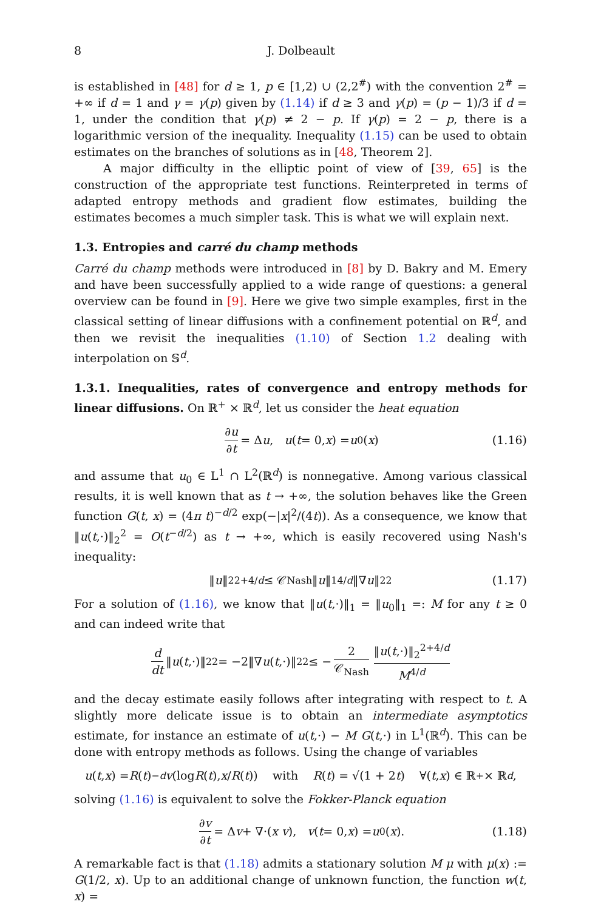8 J. Dolbeault
is established in [48] for d ≥ 1, p ∈ [1,2) ∪ (2,2<sup>#</sup>) with the convention 2<sup>#</sup> = +∞ if d = 1 and γ = γ(p) given by (1.14) if d ≥ 3 and γ(p) = (p − 1)/3 if d = 1, under the condition that γ(p) ≠ 2 − p. If γ(p) = 2 − p, there is a logarithmic version of the inequality. Inequality (1.15) can be used to obtain estimates on the branches of solutions as in [48, Theorem 2].
A major difficulty in the elliptic point of view of [39, 65] is the construction of the appropriate test functions. Reinterpreted in terms of adapted entropy methods and gradient flow estimates, building the estimates becomes a much simpler task. This is what we will explain next.
1.3. Entropies and carré du champ methods
Carré du champ methods were introduced in [8] by D. Bakry and M. Emery and have been successfully applied to a wide range of questions: a general overview can be found in [9]. Here we give two simple examples, first in the classical setting of linear diffusions with a confinement potential on ℝ<sup>d</sup>, and then we revisit the inequalities (1.10) of Section 1.2 dealing with interpolation on 𝕊<sup>d</sup>.
1.3.1. Inequalities, rates of convergence and entropy methods for linear diffusions. On ℝ<sup>+</sup> × ℝ<sup>d</sup>, let us consider the heat equation
∂u ∂t = Δ u, u (t = 0, x) = u<sub>0</sub>(x) (1.16)
and assume that u<sub>0</sub> ∈ L<sup>1</sup> ∩ L<sup>2</sup>(ℝ<sup>d</sup>) is nonnegative. Among various classical results, it is well known that as t → +∞, the solution behaves like the Green function G(t, x) = (4π t)<sup>−d/2</sup> exp(−|x|<sup>2</sup>/(4t)). As a consequence, we know that ‖u(t,·)‖<sub>2</sub><sup>2</sup> = O(t<sup>−d/2</sup>) as t → +∞, which is easily recovered using Nash's inequality:
‖ u ‖<sub>2</sub><sup>2+4/d</sup> ≤ 𝒞<sub>Nash</sub> ‖ u ‖<sub>1</sub><sup>4/d</sup> ‖∇ u ‖<sub>2</sub><sup>2</sup> (1.17)
For a solution of (1.16), we know that ‖u(t,·)‖<sub>1</sub> = ‖u<sub>0</sub>‖<sub>1</sub> =: M for any t ≥ 0 and can indeed write that
d dt ‖ u (t,·)‖<sub>2</sub><sup>2</sup> = −2‖∇ u (t,·)‖<sub>2</sub><sup>2</sup> ≤ − 2 𝒞<sub>Nash</sub> ‖u(t,·)‖<sub>2</sub><sup>2+4/d</sup> M<sup>4/d</sup>
and the decay estimate easily follows after integrating with respect to t. A slightly more delicate issue is to obtain an intermediate asymptotics estimate, for instance an estimate of u(t,·) − M G(t,·) in L<sup>1</sup>(ℝ<sup>d</sup>). This can be done with entropy methods as follows. Using the change of variables
u (t, x) = R (t)<sup>−d</sup> v (log R (t), x / R (t)) with R (t) = √(1 + 2 t) ∀(t, x) ∈ ℝ<sup>+</sup> × ℝ<sup>d</sup>,
solving (1.16) is equivalent to solve the Fokker-Planck equation
∂v ∂t = Δ v + ∇·(x v), v (t = 0, x) = u<sub>0</sub>(x). (1.18)
A remarkable fact is that (1.18) admits a stationary solution M μ with μ(x) := G(1/2, x). Up to an additional change of unknown function, the function w(t, x) =